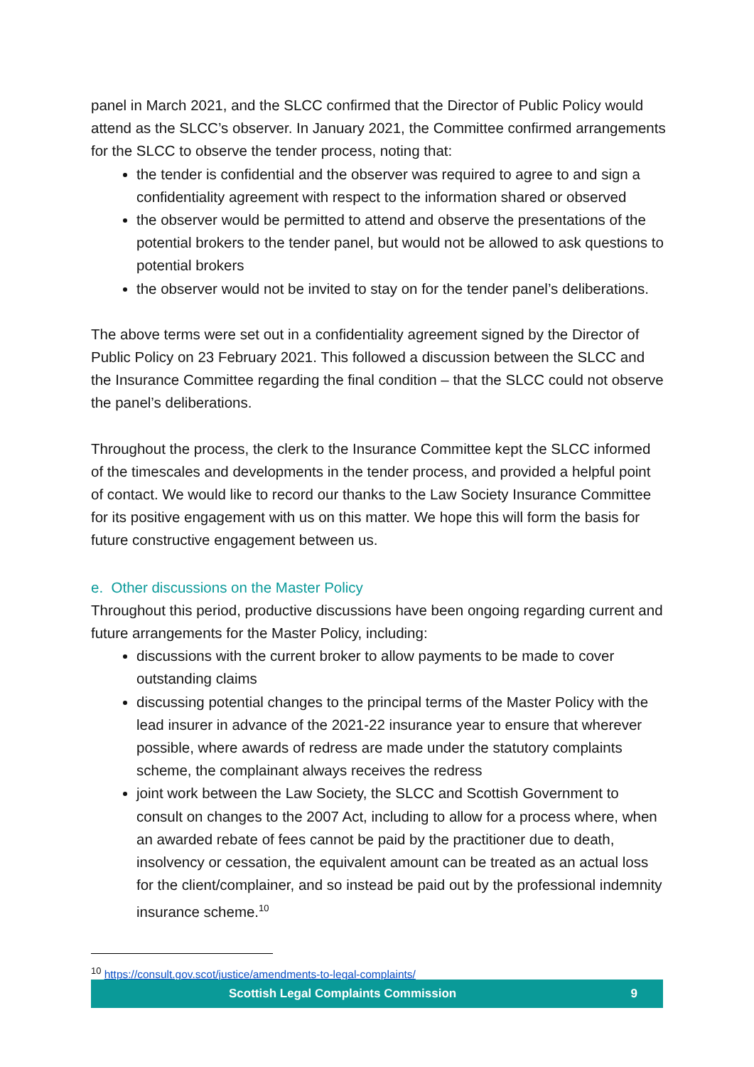panel in March 2021, and the SLCC confirmed that the Director of Public Policy would attend as the SLCC’s observer. In January 2021, the Committee confirmed arrangements for the SLCC to observe the tender process, noting that:
the tender is confidential and the observer was required to agree to and sign a confidentiality agreement with respect to the information shared or observed
the observer would be permitted to attend and observe the presentations of the potential brokers to the tender panel, but would not be allowed to ask questions to potential brokers
the observer would not be invited to stay on for the tender panel’s deliberations.
The above terms were set out in a confidentiality agreement signed by the Director of Public Policy on 23 February 2021. This followed a discussion between the SLCC and the Insurance Committee regarding the final condition – that the SLCC could not observe the panel’s deliberations.
Throughout the process, the clerk to the Insurance Committee kept the SLCC informed of the timescales and developments in the tender process, and provided a helpful point of contact. We would like to record our thanks to the Law Society Insurance Committee for its positive engagement with us on this matter. We hope this will form the basis for future constructive engagement between us.
e. Other discussions on the Master Policy
Throughout this period, productive discussions have been ongoing regarding current and future arrangements for the Master Policy, including:
discussions with the current broker to allow payments to be made to cover outstanding claims
discussing potential changes to the principal terms of the Master Policy with the lead insurer in advance of the 2021-22 insurance year to ensure that wherever possible, where awards of redress are made under the statutory complaints scheme, the complainant always receives the redress
joint work between the Law Society, the SLCC and Scottish Government to consult on changes to the 2007 Act, including to allow for a process where, when an awarded rebate of fees cannot be paid by the practitioner due to death, insolvency or cessation, the equivalent amount can be treated as an actual loss for the client/complainer, and so instead be paid out by the professional indemnity insurance scheme.<sup>10</sup>
<sup>10</sup> https://consult.gov.scot/justice/amendments-to-legal-complaints/
Scottish Legal Complaints Commission 9